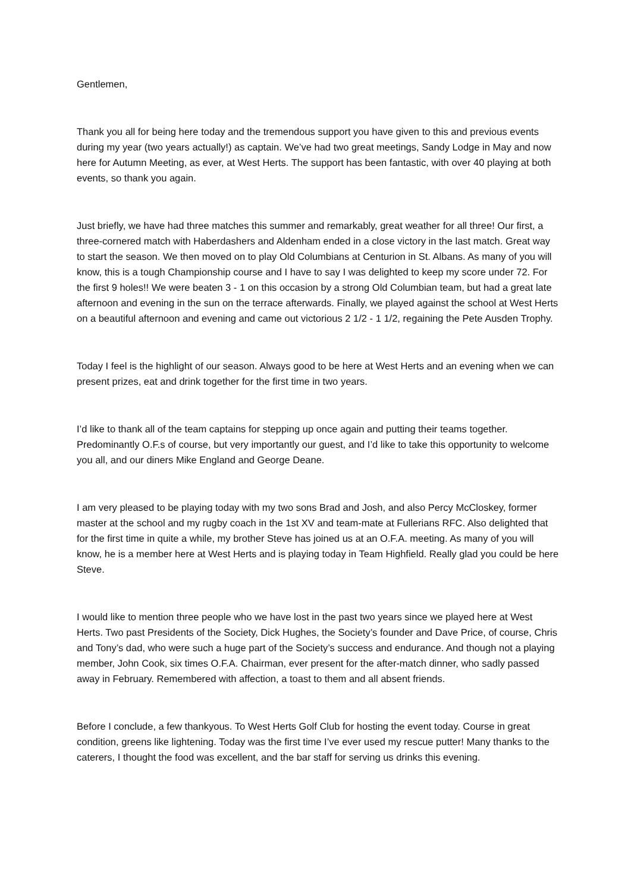Gentlemen,
Thank you all for being here today and the tremendous support you have given to this and previous events during my year (two years actually!) as captain. We’ve had two great meetings, Sandy Lodge in May and now here for Autumn Meeting, as ever, at West Herts. The support has been fantastic, with over 40 playing at both events, so thank you again.
Just briefly, we have had three matches this summer and remarkably, great weather for all three! Our first, a three-cornered match with Haberdashers and Aldenham ended in a close victory in the last match. Great way to start the season. We then moved on to play Old Columbians at Centurion in St. Albans. As many of you will know, this is a tough Championship course and I have to say I was delighted to keep my score under 72. For the first 9 holes!! We were beaten 3 - 1 on this occasion by a strong Old Columbian team, but had a great late afternoon and evening in the sun on the terrace afterwards. Finally, we played against the school at West Herts on a beautiful afternoon and evening and came out victorious 2 1/2 - 1 1/2, regaining the Pete Ausden Trophy.
Today I feel is the highlight of our season. Always good to be here at West Herts and an evening when we can present prizes, eat and drink together for the first time in two years.
I’d like to thank all of the team captains for stepping up once again and putting their teams together. Predominantly O.F.s of course, but very importantly our guest, and I’d like to take this opportunity to welcome you all, and our diners Mike England and George Deane.
I am very pleased to be playing today with my two sons Brad and Josh, and also Percy McCloskey, former master at the school and my rugby coach in the 1st XV and team-mate at Fullerians RFC. Also delighted that for the first time in quite a while, my brother Steve has joined us at an O.F.A. meeting. As many of you will know, he is a member here at West Herts and is playing today in Team Highfield. Really glad you could be here Steve.
I would like to mention three people who we have lost in the past two years since we played here at West Herts. Two past Presidents of the Society, Dick Hughes, the Society’s founder and Dave Price, of course, Chris and Tony’s dad, who were such a huge part of the Society’s success and endurance. And though not a playing member, John Cook, six times O.F.A. Chairman, ever present for the after-match dinner, who sadly passed away in February. Remembered with affection, a toast to them and all absent friends.
Before I conclude, a few thankyous. To West Herts Golf Club for hosting the event today. Course in great condition, greens like lightening. Today was the first time I’ve ever used my rescue putter! Many thanks to the caterers, I thought the food was excellent, and the bar staff for serving us drinks this evening.